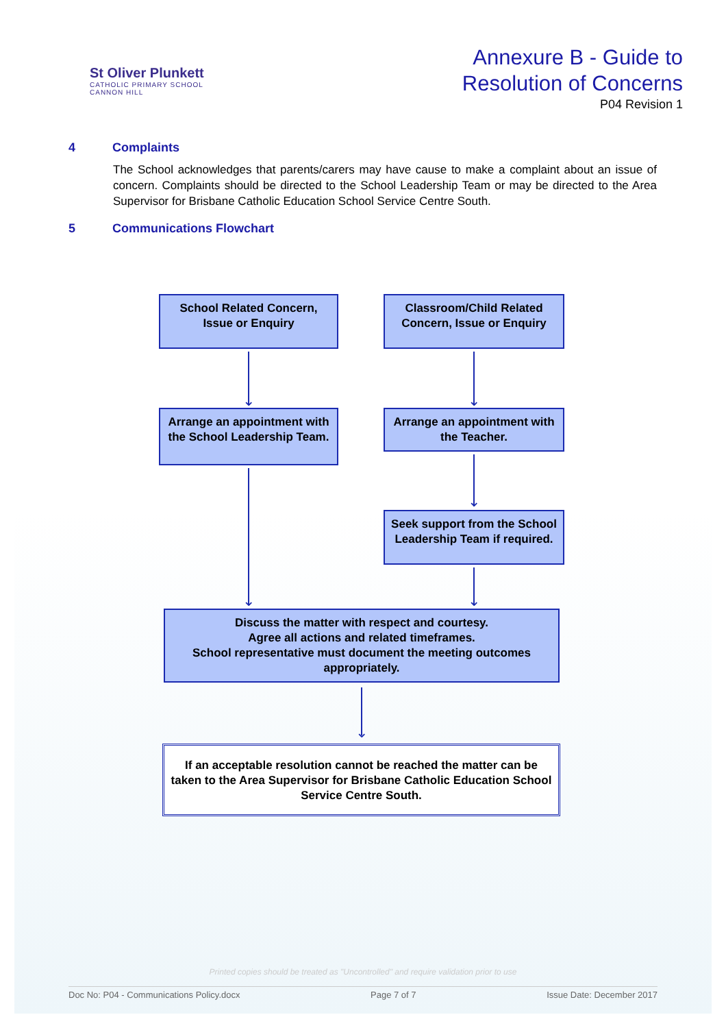St Oliver Plunkett
CATHOLIC PRIMARY SCHOOL
CANNON HILL
Annexure B - Guide to
Resolution of Concerns
P04 Revision 1
4 Complaints
The School acknowledges that parents/carers may have cause to make a complaint about an issue of concern. Complaints should be directed to the School Leadership Team or may be directed to the Area Supervisor for Brisbane Catholic Education School Service Centre South.
5 Communications Flowchart
School Related Concern, Issue or Enquiry
Classroom/Child Related Concern, Issue or Enquiry
⌄ ⌄
Arrange an appointment with the School Leadership Team.
Arrange an appointment with the Teacher.
⌄
Seek support from the School Leadership Team if required.
⌄ ⌄
Discuss the matter with respect and courtesy.
Agree all actions and related timeframes.
School representative must document the meeting outcomes appropriately.
⌄
If an acceptable resolution cannot be reached the matter can be taken to the Area Supervisor for Brisbane Catholic Education School Service Centre South.
Printed copies should be treated as "Uncontrolled" and require validation prior to use
Doc No: P04 - Communications Policy.docx Page 7 of 7 Issue Date: December 2017